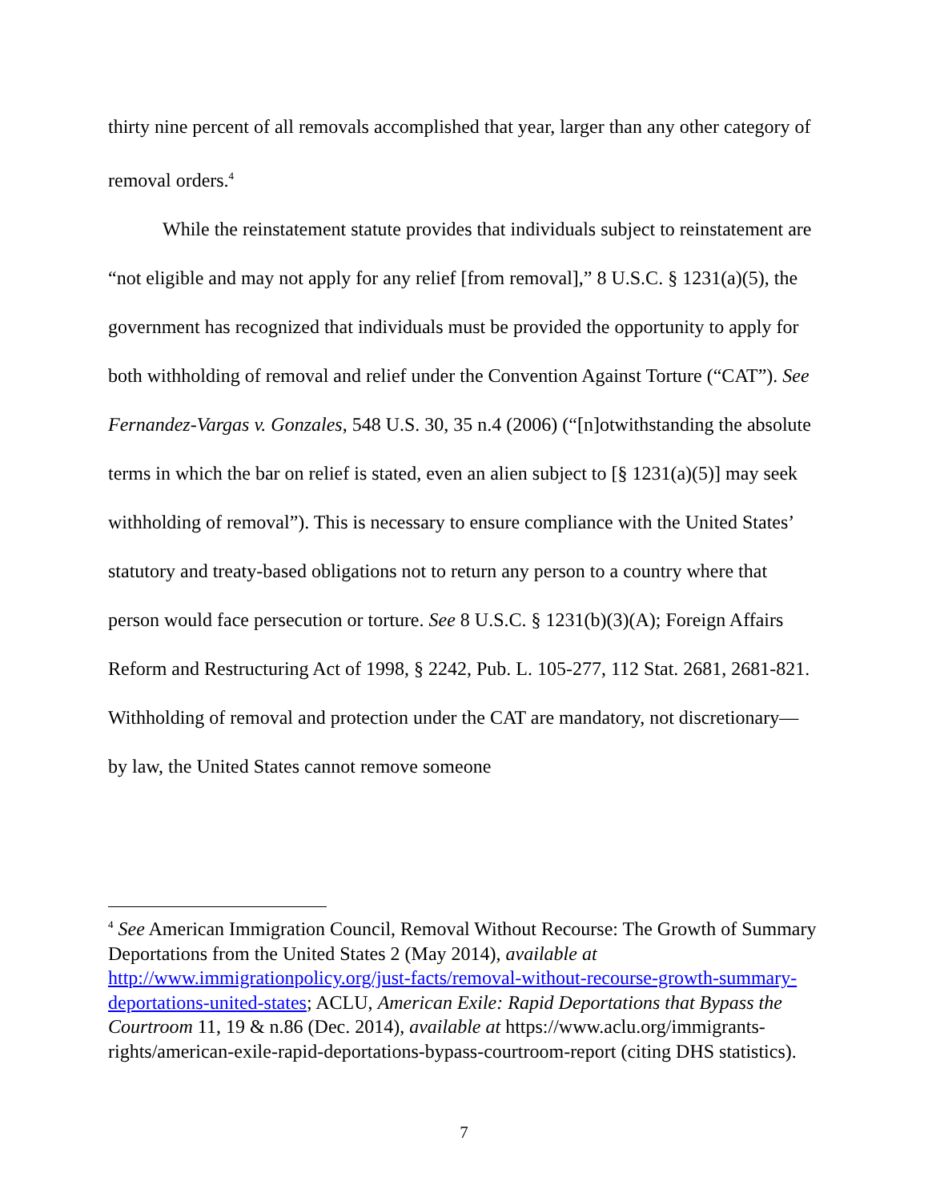thirty nine percent of all removals accomplished that year, larger than any other category of removal orders.<sup>4</sup>
While the reinstatement statute provides that individuals subject to reinstatement are “not eligible and may not apply for any relief [from removal],” 8 U.S.C. § 1231(a)(5), the government has recognized that individuals must be provided the opportunity to apply for both withholding of removal and relief under the Convention Against Torture (“CAT”). See Fernandez-Vargas v. Gonzales, 548 U.S. 30, 35 n.4 (2006) (“[n]otwithstanding the absolute terms in which the bar on relief is stated, even an alien subject to [§ 1231(a)(5)] may seek withholding of removal”). This is necessary to ensure compliance with the United States’ statutory and treaty-based obligations not to return any person to a country where that person would face persecution or torture. See 8 U.S.C. § 1231(b)(3)(A); Foreign Affairs Reform and Restructuring Act of 1998, § 2242, Pub. L. 105-277, 112 Stat. 2681, 2681-821. Withholding of removal and protection under the CAT are mandatory, not discretionary—by law, the United States cannot remove someone
<sup>4</sup> See American Immigration Council, Removal Without Recourse: The Growth of Summary Deportations from the United States 2 (May 2014), available at http://www.immigrationpolicy.org/just-facts/removal-without-recourse-growth-summary-deportations-united-states; ACLU, American Exile: Rapid Deportations that Bypass the Courtroom 11, 19 & n.86 (Dec. 2014), available at https://www.aclu.org/immigrants-rights/american-exile-rapid-deportations-bypass-courtroom-report (citing DHS statistics).
7